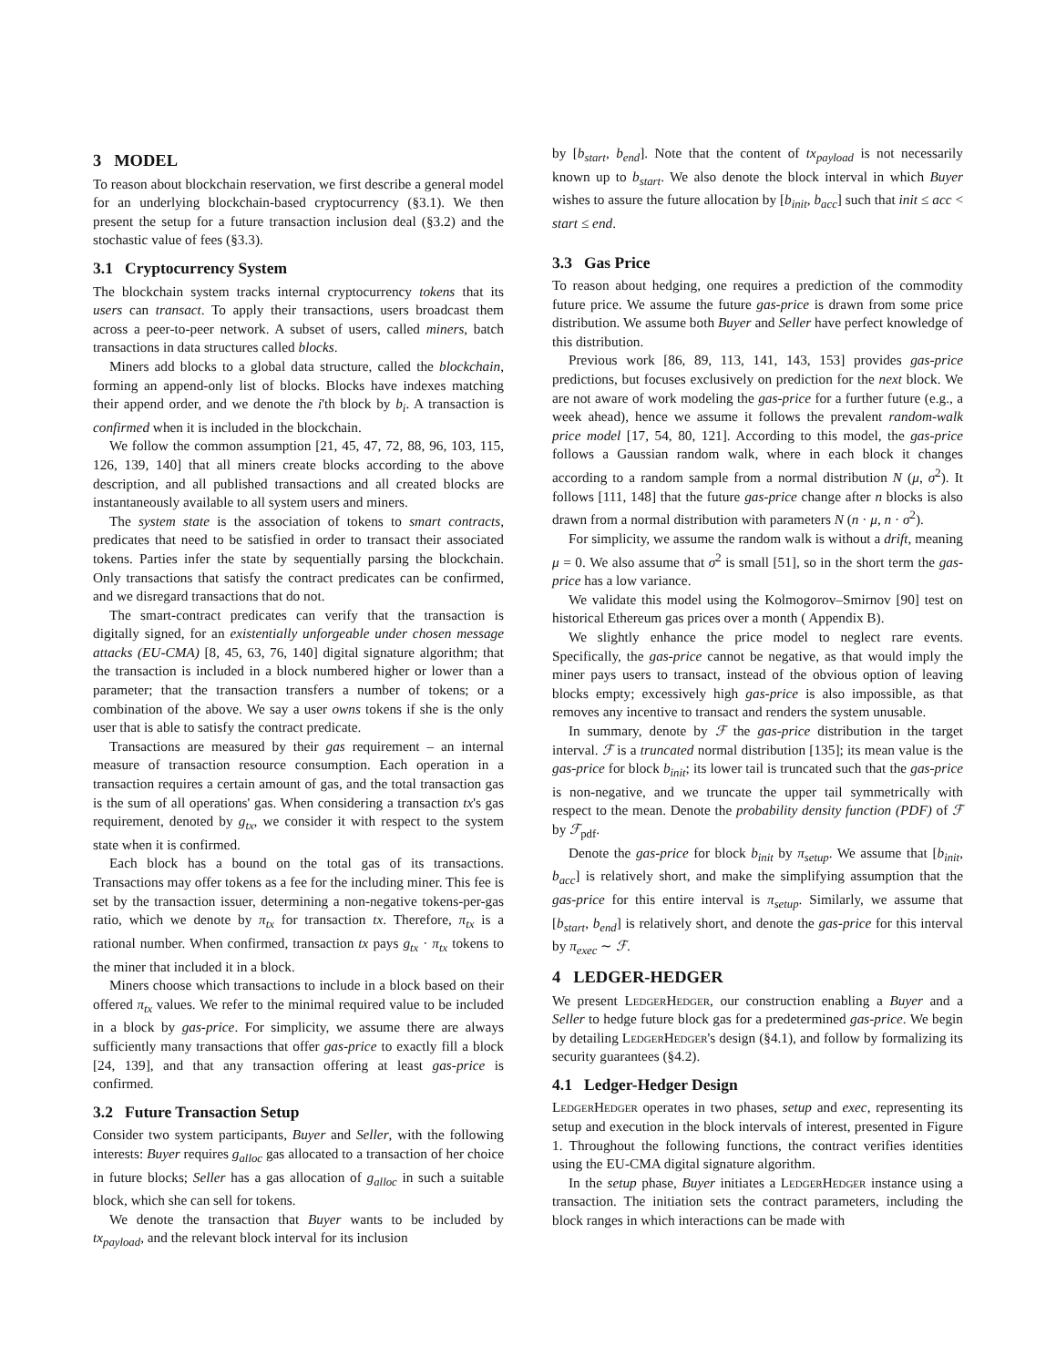3 MODEL
To reason about blockchain reservation, we first describe a general model for an underlying blockchain-based cryptocurrency (§3.1). We then present the setup for a future transaction inclusion deal (§3.2) and the stochastic value of fees (§3.3).
3.1 Cryptocurrency System
The blockchain system tracks internal cryptocurrency tokens that its users can transact. To apply their transactions, users broadcast them across a peer-to-peer network. A subset of users, called miners, batch transactions in data structures called blocks.
Miners add blocks to a global data structure, called the blockchain, forming an append-only list of blocks. Blocks have indexes matching their append order, and we denote the i'th block by b<sub>i</sub>. A transaction is confirmed when it is included in the blockchain.
We follow the common assumption [21, 45, 47, 72, 88, 96, 103, 115, 126, 139, 140] that all miners create blocks according to the above description, and all published transactions and all created blocks are instantaneously available to all system users and miners.
The system state is the association of tokens to smart contracts, predicates that need to be satisfied in order to transact their associated tokens. Parties infer the state by sequentially parsing the blockchain. Only transactions that satisfy the contract predicates can be confirmed, and we disregard transactions that do not.
The smart-contract predicates can verify that the transaction is digitally signed, for an existentially unforgeable under chosen message attacks (EU-CMA) [8, 45, 63, 76, 140] digital signature algorithm; that the transaction is included in a block numbered higher or lower than a parameter; that the transaction transfers a number of tokens; or a combination of the above. We say a user owns tokens if she is the only user that is able to satisfy the contract predicate.
Transactions are measured by their gas requirement – an internal measure of transaction resource consumption. Each operation in a transaction requires a certain amount of gas, and the total transaction gas is the sum of all operations' gas. When considering a transaction tx's gas requirement, denoted by g<sub>tx</sub>, we consider it with respect to the system state when it is confirmed.
Each block has a bound on the total gas of its transactions. Transactions may offer tokens as a fee for the including miner. This fee is set by the transaction issuer, determining a non-negative tokens-per-gas ratio, which we denote by π<sub>tx</sub> for transaction tx. Therefore, π<sub>tx</sub> is a rational number. When confirmed, transaction tx pays g<sub>tx</sub> · π<sub>tx</sub> tokens to the miner that included it in a block.
Miners choose which transactions to include in a block based on their offered π<sub>tx</sub> values. We refer to the minimal required value to be included in a block by gas-price. For simplicity, we assume there are always sufficiently many transactions that offer gas-price to exactly fill a block [24, 139], and that any transaction offering at least gas-price is confirmed.
3.2 Future Transaction Setup
Consider two system participants, Buyer and Seller, with the following interests: Buyer requires g<sub>alloc</sub> gas allocated to a transaction of her choice in future blocks; Seller has a gas allocation of g<sub>alloc</sub> in such a suitable block, which she can sell for tokens.
We denote the transaction that Buyer wants to be included by tx<sub>payload</sub>, and the relevant block interval for its inclusion
by [b<sub>start</sub>, b<sub>end</sub>]. Note that the content of tx<sub>payload</sub> is not necessarily known up to b<sub>start</sub>. We also denote the block interval in which Buyer wishes to assure the future allocation by [b<sub>init</sub>, b<sub>acc</sub>] such that init ≤ acc < start ≤ end.
3.3 Gas Price
To reason about hedging, one requires a prediction of the commodity future price. We assume the future gas-price is drawn from some price distribution. We assume both Buyer and Seller have perfect knowledge of this distribution.
Previous work [86, 89, 113, 141, 143, 153] provides gas-price predictions, but focuses exclusively on prediction for the next block. We are not aware of work modeling the gas-price for a further future (e.g., a week ahead), hence we assume it follows the prevalent random-walk price model [17, 54, 80, 121]. According to this model, the gas-price follows a Gaussian random walk, where in each block it changes according to a random sample from a normal distribution N (μ, σ<sup>2</sup>). It follows [111, 148] that the future gas-price change after n blocks is also drawn from a normal distribution with parameters N (n · μ, n · σ<sup>2</sup>).
For simplicity, we assume the random walk is without a drift, meaning μ = 0. We also assume that σ<sup>2</sup> is small [51], so in the short term the gas-price has a low variance.
We validate this model using the Kolmogorov–Smirnov [90] test on historical Ethereum gas prices over a month ( Appendix B).
We slightly enhance the price model to neglect rare events. Specifically, the gas-price cannot be negative, as that would imply the miner pays users to transact, instead of the obvious option of leaving blocks empty; excessively high gas-price is also impossible, as that removes any incentive to transact and renders the system unusable.
In summary, denote by ℱ the gas-price distribution in the target interval. ℱ is a truncated normal distribution [135]; its mean value is the gas-price for block b<sub>init</sub>; its lower tail is truncated such that the gas-price is non-negative, and we truncate the upper tail symmetrically with respect to the mean. Denote the probability density function (PDF) of ℱ by ℱ<sub>pdf</sub>.
Denote the gas-price for block b<sub>init</sub> by π<sub>setup</sub>. We assume that [b<sub>init</sub>, b<sub>acc</sub>] is relatively short, and make the simplifying assumption that the gas-price for this entire interval is π<sub>setup</sub>. Similarly, we assume that [b<sub>start</sub>, b<sub>end</sub>] is relatively short, and denote the gas-price for this interval by π<sub>exec</sub> ∼ ℱ.
4 LEDGER-HEDGER
We present LedgerHedger, our construction enabling a Buyer and a Seller to hedge future block gas for a predetermined gas-price. We begin by detailing LedgerHedger's design (§4.1), and follow by formalizing its security guarantees (§4.2).
4.1 Ledger-Hedger Design
LedgerHedger operates in two phases, setup and exec, representing its setup and execution in the block intervals of interest, presented in Figure 1. Throughout the following functions, the contract verifies identities using the EU-CMA digital signature algorithm.
In the setup phase, Buyer initiates a LedgerHedger instance using a transaction. The initiation sets the contract parameters, including the block ranges in which interactions can be made with